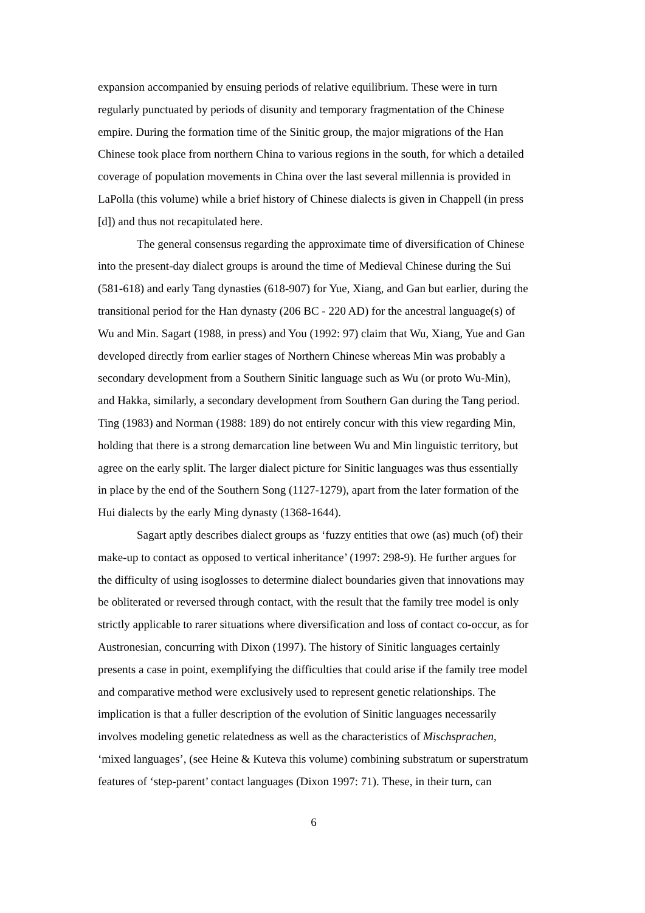expansion accompanied by ensuing periods of relative equilibrium. These were in turn regularly punctuated by periods of disunity and temporary fragmentation of the Chinese empire. During the formation time of the Sinitic group, the major migrations of the Han Chinese took place from northern China to various regions in the south, for which a detailed coverage of population movements in China over the last several millennia is provided in LaPolla (this volume) while a brief history of Chinese dialects is given in Chappell (in press [d]) and thus not recapitulated here.
The general consensus regarding the approximate time of diversification of Chinese into the present-day dialect groups is around the time of Medieval Chinese during the Sui (581-618) and early Tang dynasties (618-907) for Yue, Xiang, and Gan but earlier, during the transitional period for the Han dynasty (206 BC - 220 AD) for the ancestral language(s) of Wu and Min. Sagart (1988, in press) and You (1992: 97) claim that Wu, Xiang, Yue and Gan developed directly from earlier stages of Northern Chinese whereas Min was probably a secondary development from a Southern Sinitic language such as Wu (or proto Wu-Min), and Hakka, similarly, a secondary development from Southern Gan during the Tang period. Ting (1983) and Norman (1988: 189) do not entirely concur with this view regarding Min, holding that there is a strong demarcation line between Wu and Min linguistic territory, but agree on the early split. The larger dialect picture for Sinitic languages was thus essentially in place by the end of the Southern Song (1127-1279), apart from the later formation of the Hui dialects by the early Ming dynasty (1368-1644).
Sagart aptly describes dialect groups as ‘fuzzy entities that owe (as) much (of) their make-up to contact as opposed to vertical inheritance’ (1997: 298-9). He further argues for the difficulty of using isoglosses to determine dialect boundaries given that innovations may be obliterated or reversed through contact, with the result that the family tree model is only strictly applicable to rarer situations where diversification and loss of contact co-occur, as for Austronesian, concurring with Dixon (1997). The history of Sinitic languages certainly presents a case in point, exemplifying the difficulties that could arise if the family tree model and comparative method were exclusively used to represent genetic relationships. The implication is that a fuller description of the evolution of Sinitic languages necessarily involves modeling genetic relatedness as well as the characteristics of Mischsprachen, ‘mixed languages’, (see Heine & Kuteva this volume) combining substratum or superstratum features of ‘step-parent’ contact languages (Dixon 1997: 71). These, in their turn, can
6